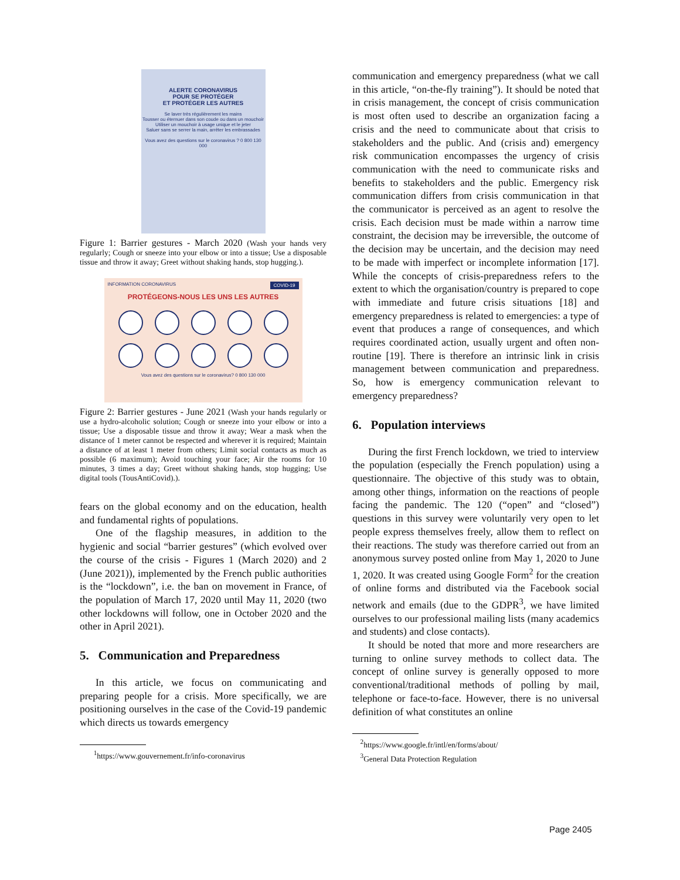ALERTE CORONAVIRUS
POUR SE PROTÉGER
ET PROTÉGER LES AUTRES
Se laver très régulièrement les mains
Tousser ou éternuer dans son coude ou dans un mouchoir
Utiliser un mouchoir à usage unique et le jeter
Saluer sans se serrer la main, arrêter les embrassades
Vous avez des questions sur le coronavirus ? 0 800 130 000
Figure 1: Barrier gestures - March 2020 (Wash your hands very regularly; Cough or sneeze into your elbow or into a tissue; Use a disposable tissue and throw it away; Greet without shaking hands, stop hugging.).
INFORMATION CORONAVIRUS COVID-19
PROTÉGEONS-NOUS LES UNS LES AUTRES
Vous avez des questions sur le coronavirus? 0 800 130 000
Figure 2: Barrier gestures - June 2021 (Wash your hands regularly or use a hydro-alcoholic solution; Cough or sneeze into your elbow or into a tissue; Use a disposable tissue and throw it away; Wear a mask when the distance of 1 meter cannot be respected and wherever it is required; Maintain a distance of at least 1 meter from others; Limit social contacts as much as possible (6 maximum); Avoid touching your face; Air the rooms for 10 minutes, 3 times a day; Greet without shaking hands, stop hugging; Use digital tools (TousAntiCovid).).
fears on the global economy and on the education, health and fundamental rights of populations.
One of the flagship measures, in addition to the hygienic and social “barrier gestures” (which evolved over the course of the crisis - Figures 1 (March 2020) and 2 (June 2021)), implemented by the French public authorities is the “lockdown”, i.e. the ban on movement in France, of the population of March 17, 2020 until May 11, 2020 (two other lockdowns will follow, one in October 2020 and the other in April 2021).
5. Communication and Preparedness
In this article, we focus on communicating and preparing people for a crisis. More specifically, we are positioning ourselves in the case of the Covid-19 pandemic which directs us towards emergency
<sup>1</sup> https://www.gouvernement.fr/info-coronavirus
communication and emergency preparedness (what we call in this article, “on-the-fly training”). It should be noted that in crisis management, the concept of crisis communication is most often used to describe an organization facing a crisis and the need to communicate about that crisis to stakeholders and the public. And (crisis and) emergency risk communication encompasses the urgency of crisis communication with the need to communicate risks and benefits to stakeholders and the public. Emergency risk communication differs from crisis communication in that the communicator is perceived as an agent to resolve the crisis. Each decision must be made within a narrow time constraint, the decision may be irreversible, the outcome of the decision may be uncertain, and the decision may need to be made with imperfect or incomplete information [17]. While the concepts of crisis-preparedness refers to the extent to which the organisation/country is prepared to cope with immediate and future crisis situations [18] and emergency preparedness is related to emergencies: a type of event that produces a range of consequences, and which requires coordinated action, usually urgent and often non-routine [19]. There is therefore an intrinsic link in crisis management between communication and preparedness. So, how is emergency communication relevant to emergency preparedness?
6. Population interviews
During the first French lockdown, we tried to interview the population (especially the French population) using a questionnaire. The objective of this study was to obtain, among other things, information on the reactions of people facing the pandemic. The 120 (“open” and “closed”) questions in this survey were voluntarily very open to let people express themselves freely, allow them to reflect on their reactions. The study was therefore carried out from an anonymous survey posted online from May 1, 2020 to June 1, 2020. It was created using Google Form<sup>2</sup> for the creation of online forms and distributed via the Facebook social network and emails (due to the GDPR<sup>3</sup>, we have limited ourselves to our professional mailing lists (many academics and students) and close contacts).
It should be noted that more and more researchers are turning to online survey methods to collect data. The concept of online survey is generally opposed to more conventional/traditional methods of polling by mail, telephone or face-to-face. However, there is no universal definition of what constitutes an online
<sup>2</sup> https://www.google.fr/intl/en/forms/about/
<sup>3</sup> General Data Protection Regulation
Page 2405